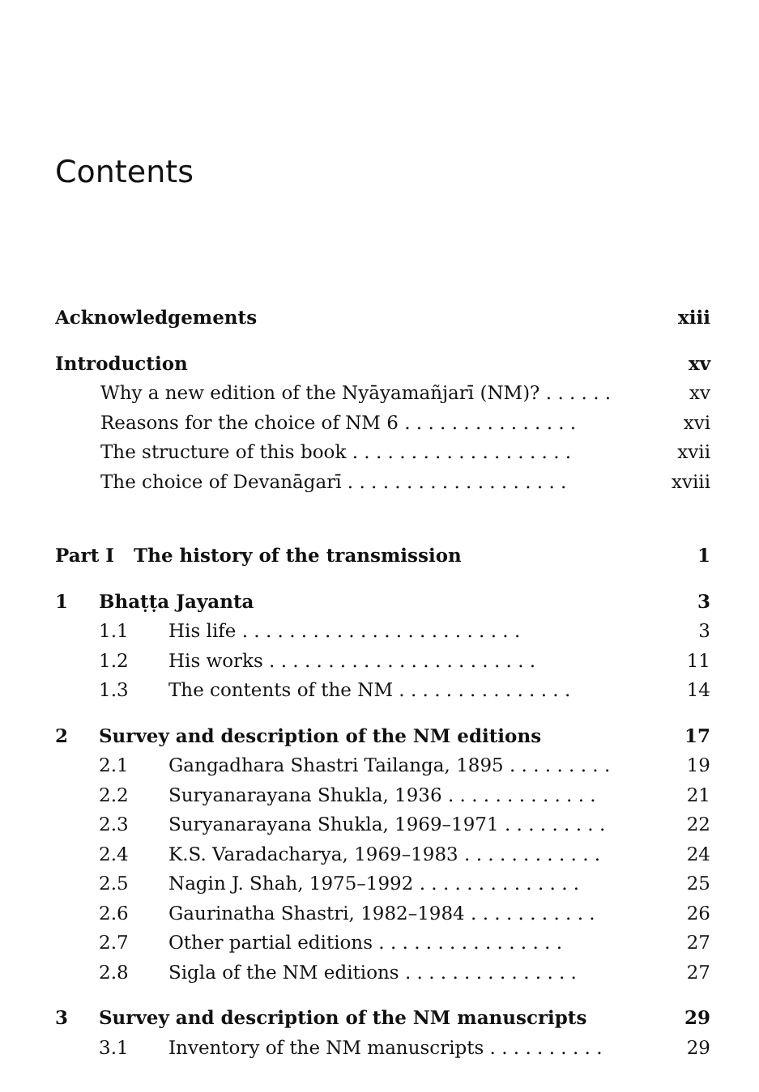Contents
Acknowledgements xiii
Introduction xv
Why a new edition of the Nyāyamañjarī (NM)? . . . . . . xv
Reasons for the choice of NM 6 . . . . . . . . . . . . . . . xvi
The structure of this book . . . . . . . . . . . . . . . . . . . xvii
The choice of Devanāgarī . . . . . . . . . . . . . . . . . . . xviii
Part I The history of the transmission 1
1 Bhaṭṭa Jayanta 3
1.1 His life . . . . . . . . . . . . . . . . . . . . . . . . 3
1.2 His works . . . . . . . . . . . . . . . . . . . . . . . 11
1.3 The contents of the NM . . . . . . . . . . . . . . . 14
2 Survey and description of the NM editions 17
2.1 Gangadhara Shastri Tailanga, 1895 . . . . . . . . . 19
2.2 Suryanarayana Shukla, 1936 . . . . . . . . . . . . . 21
2.3 Suryanarayana Shukla, 1969–1971 . . . . . . . . . 22
2.4 K.S. Varadacharya, 1969–1983 . . . . . . . . . . . . 24
2.5 Nagin J. Shah, 1975–1992 . . . . . . . . . . . . . . 25
2.6 Gaurinatha Shastri, 1982–1984 . . . . . . . . . . . 26
2.7 Other partial editions . . . . . . . . . . . . . . . . 27
2.8 Sigla of the NM editions . . . . . . . . . . . . . . . 27
3 Survey and description of the NM manuscripts 29
3.1 Inventory of the NM manuscripts . . . . . . . . . . 29